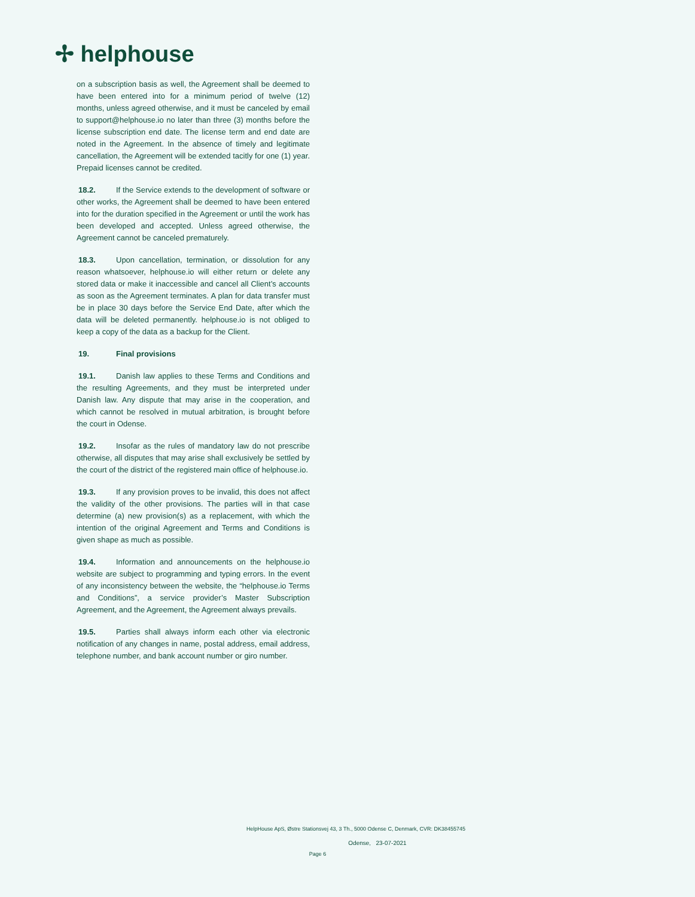✢ helphouse
on a subscription basis as well, the Agreement shall be deemed to have been entered into for a minimum period of twelve (12) months, unless agreed otherwise, and it must be canceled by email to support@helphouse.io no later than three (3) months before the license subscription end date. The license term and end date are noted in the Agreement. In the absence of timely and legitimate cancellation, the Agreement will be extended tacitly for one (1) year. Prepaid licenses cannot be credited.
18.2. If the Service extends to the development of software or other works, the Agreement shall be deemed to have been entered into for the duration specified in the Agreement or until the work has been developed and accepted. Unless agreed otherwise, the Agreement cannot be canceled prematurely.
18.3. Upon cancellation, termination, or dissolution for any reason whatsoever, helphouse.io will either return or delete any stored data or make it inaccessible and cancel all Client’s accounts as soon as the Agreement terminates. A plan for data transfer must be in place 30 days before the Service End Date, after which the data will be deleted permanently. helphouse.io is not obliged to keep a copy of the data as a backup for the Client.
19. Final provisions
19.1. Danish law applies to these Terms and Conditions and the resulting Agreements, and they must be interpreted under Danish law. Any dispute that may arise in the cooperation, and which cannot be resolved in mutual arbitration, is brought before the court in Odense.
19.2. Insofar as the rules of mandatory law do not prescribe otherwise, all disputes that may arise shall exclusively be settled by the court of the district of the registered main office of helphouse.io.
19.3. If any provision proves to be invalid, this does not affect the validity of the other provisions. The parties will in that case determine (a) new provision(s) as a replacement, with which the intention of the original Agreement and Terms and Conditions is given shape as much as possible.
19.4. Information and announcements on the helphouse.io website are subject to programming and typing errors. In the event of any inconsistency between the website, the “helphouse.io Terms and Conditions”, a service provider’s Master Subscription Agreement, and the Agreement, the Agreement always prevails.
19.5. Parties shall always inform each other via electronic notification of any changes in name, postal address, email address, telephone number, and bank account number or giro number.
HelpHouse ApS, Østre Stationsvej 43, 3 Th., 5000 Odense C, Denmark, CVR: DK38455745
Odense, 23-07-2021
Page 6